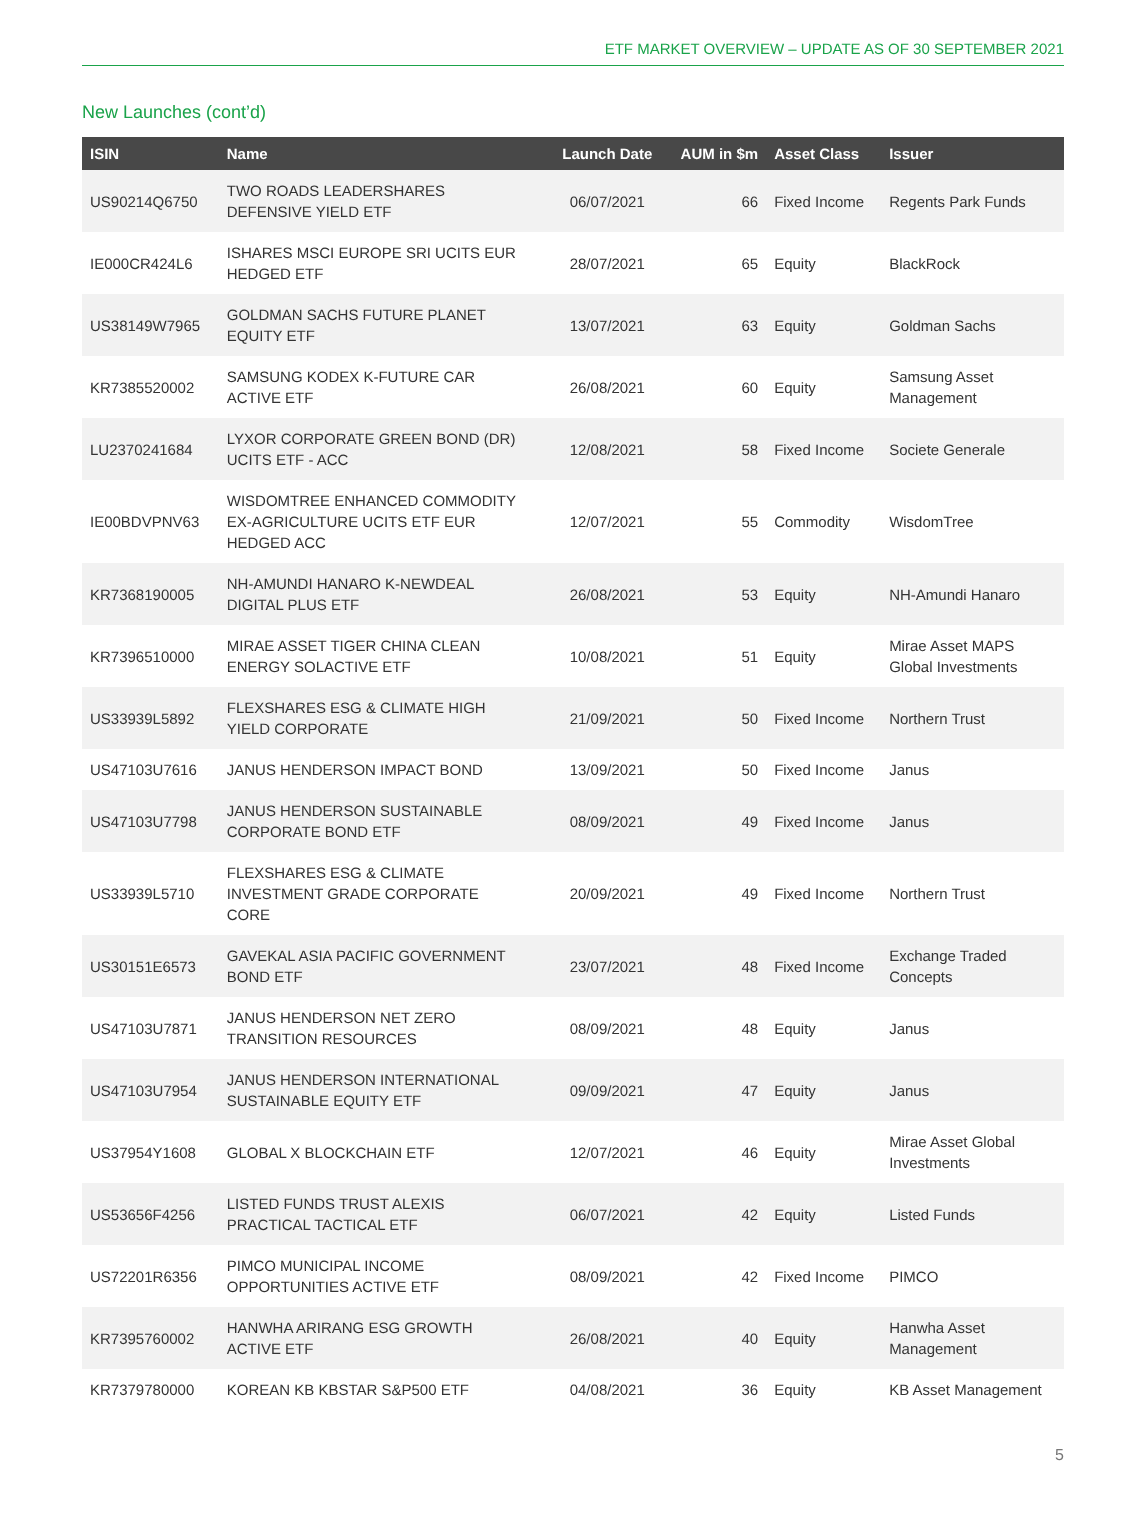ETF MARKET OVERVIEW – UPDATE AS OF 30 SEPTEMBER 2021
New Launches (cont’d)
| ISIN | Name | Launch Date | AUM in $m | Asset Class | Issuer |
| --- | --- | --- | --- | --- | --- |
| US90214Q6750 | TWO ROADS LEADERSHARES DEFENSIVE YIELD ETF | 06/07/2021 | 66 | Fixed Income | Regents Park Funds |
| IE000CR424L6 | ISHARES MSCI EUROPE SRI UCITS EUR HEDGED ETF | 28/07/2021 | 65 | Equity | BlackRock |
| US38149W7965 | GOLDMAN SACHS FUTURE PLANET EQUITY ETF | 13/07/2021 | 63 | Equity | Goldman Sachs |
| KR7385520002 | SAMSUNG KODEX K-FUTURE CAR ACTIVE ETF | 26/08/2021 | 60 | Equity | Samsung Asset Management |
| LU2370241684 | LYXOR CORPORATE GREEN BOND (DR) UCITS ETF - ACC | 12/08/2021 | 58 | Fixed Income | Societe Generale |
| IE00BDVPNV63 | WISDOMTREE ENHANCED COMMODITY EX-AGRICULTURE UCITS ETF EUR HEDGED ACC | 12/07/2021 | 55 | Commodity | WisdomTree |
| KR7368190005 | NH-AMUNDI HANARO K-NEWDEAL DIGITAL PLUS ETF | 26/08/2021 | 53 | Equity | NH-Amundi Hanaro |
| KR7396510000 | MIRAE ASSET TIGER CHINA CLEAN ENERGY SOLACTIVE ETF | 10/08/2021 | 51 | Equity | Mirae Asset MAPS Global Investments |
| US33939L5892 | FLEXSHARES ESG & CLIMATE HIGH YIELD CORPORATE | 21/09/2021 | 50 | Fixed Income | Northern Trust |
| US47103U7616 | JANUS HENDERSON IMPACT BOND | 13/09/2021 | 50 | Fixed Income | Janus |
| US47103U7798 | JANUS HENDERSON SUSTAINABLE CORPORATE BOND ETF | 08/09/2021 | 49 | Fixed Income | Janus |
| US33939L5710 | FLEXSHARES ESG & CLIMATE INVESTMENT GRADE CORPORATE CORE | 20/09/2021 | 49 | Fixed Income | Northern Trust |
| US30151E6573 | GAVEKAL ASIA PACIFIC GOVERNMENT BOND ETF | 23/07/2021 | 48 | Fixed Income | Exchange Traded Concepts |
| US47103U7871 | JANUS HENDERSON NET ZERO TRANSITION RESOURCES | 08/09/2021 | 48 | Equity | Janus |
| US47103U7954 | JANUS HENDERSON INTERNATIONAL SUSTAINABLE EQUITY ETF | 09/09/2021 | 47 | Equity | Janus |
| US37954Y1608 | GLOBAL X BLOCKCHAIN ETF | 12/07/2021 | 46 | Equity | Mirae Asset Global Investments |
| US53656F4256 | LISTED FUNDS TRUST ALEXIS PRACTICAL TACTICAL ETF | 06/07/2021 | 42 | Equity | Listed Funds |
| US72201R6356 | PIMCO MUNICIPAL INCOME OPPORTUNITIES ACTIVE ETF | 08/09/2021 | 42 | Fixed Income | PIMCO |
| KR7395760002 | HANWHA ARIRANG ESG GROWTH ACTIVE ETF | 26/08/2021 | 40 | Equity | Hanwha Asset Management |
| KR7379780000 | KOREAN KB KBSTAR S&P500 ETF | 04/08/2021 | 36 | Equity | KB Asset Management |
5